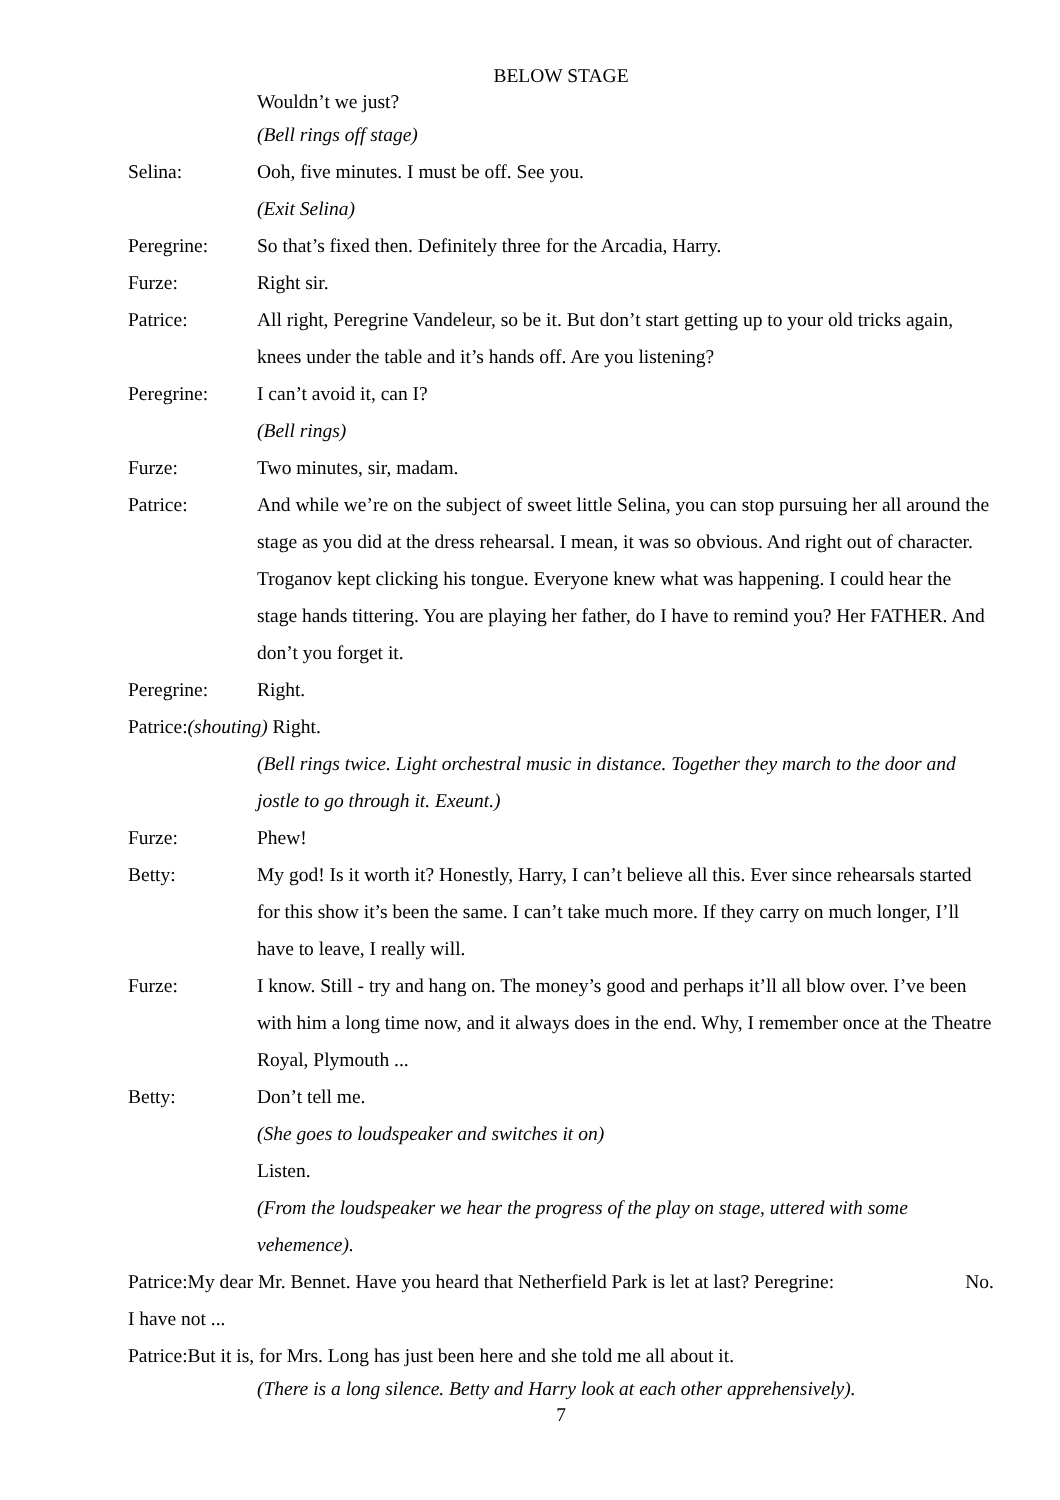BELOW STAGE
Wouldn’t we just?
(Bell rings off stage)
Selina: Ooh, five minutes. I must be off. See you.
(Exit Selina)
Peregrine: So that’s fixed then. Definitely three for the Arcadia, Harry.
Furze: Right sir.
Patrice: All right, Peregrine Vandeleur, so be it. But don’t start getting up to your old tricks again, knees under the table and it’s hands off. Are you listening?
Peregrine: I can’t avoid it, can I?
(Bell rings)
Furze: Two minutes, sir, madam.
Patrice: And while we’re on the subject of sweet little Selina, you can stop pursuing her all around the stage as you did at the dress rehearsal. I mean, it was so obvious. And right out of character. Troganov kept clicking his tongue. Everyone knew what was happening. I could hear the stage hands tittering. You are playing her father, do I have to remind you? Her FATHER. And don’t you forget it.
Peregrine: Right.
Patrice:(shouting) Right.
(Bell rings twice. Light orchestral music in distance. Together they march to the door and jostle to go through it. Exeunt.)
Furze: Phew!
Betty: My god! Is it worth it? Honestly, Harry, I can’t believe all this. Ever since rehearsals started for this show it’s been the same. I can’t take much more. If they carry on much longer, I’ll have to leave, I really will.
Furze: I know. Still - try and hang on. The money’s good and perhaps it’ll all blow over. I’ve been with him a long time now, and it always does in the end. Why, I remember once at the Theatre Royal, Plymouth ...
Betty: Don’t tell me.
(She goes to loudspeaker and switches it on)
Listen.
(From the loudspeaker we hear the progress of the play on stage, uttered with some vehemence).
Patrice:My dear Mr. Bennet. Have you heard that Netherfield Park is let at last? Peregrine: No.
I have not ...
Patrice:But it is, for Mrs. Long has just been here and she told me all about it.
(There is a long silence. Betty and Harry look at each other apprehensively).
7